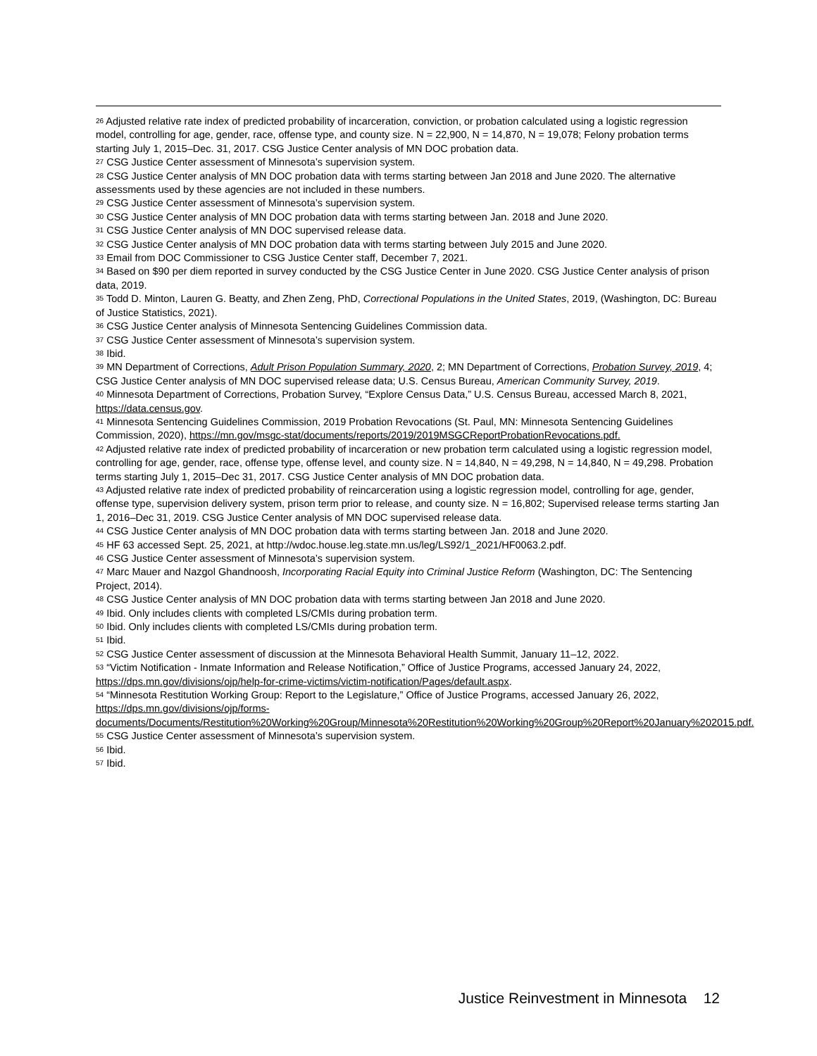<sup>26</sup> Adjusted relative rate index of predicted probability of incarceration, conviction, or probation calculated using a logistic regression model, controlling for age, gender, race, offense type, and county size. N = 22,900, N = 14,870, N = 19,078; Felony probation terms starting July 1, 2015–Dec. 31, 2017. CSG Justice Center analysis of MN DOC probation data.
<sup>27</sup> CSG Justice Center assessment of Minnesota’s supervision system.
<sup>28</sup> CSG Justice Center analysis of MN DOC probation data with terms starting between Jan 2018 and June 2020. The alternative assessments used by these agencies are not included in these numbers.
<sup>29</sup> CSG Justice Center assessment of Minnesota’s supervision system.
<sup>30</sup> CSG Justice Center analysis of MN DOC probation data with terms starting between Jan. 2018 and June 2020.
<sup>31</sup> CSG Justice Center analysis of MN DOC supervised release data.
<sup>32</sup> CSG Justice Center analysis of MN DOC probation data with terms starting between July 2015 and June 2020.
<sup>33</sup> Email from DOC Commissioner to CSG Justice Center staff, December 7, 2021.
<sup>34</sup> Based on $90 per diem reported in survey conducted by the CSG Justice Center in June 2020. CSG Justice Center analysis of prison data, 2019.
<sup>35</sup> Todd D. Minton, Lauren G. Beatty, and Zhen Zeng, PhD, Correctional Populations in the United States, 2019, (Washington, DC: Bureau of Justice Statistics, 2021).
<sup>36</sup> CSG Justice Center analysis of Minnesota Sentencing Guidelines Commission data.
<sup>37</sup> CSG Justice Center assessment of Minnesota’s supervision system.
<sup>38</sup> Ibid.
<sup>39</sup> MN Department of Corrections, Adult Prison Population Summary, 2020, 2; MN Department of Corrections, Probation Survey, 2019, 4; CSG Justice Center analysis of MN DOC supervised release data; U.S. Census Bureau, American Community Survey, 2019.
<sup>40</sup> Minnesota Department of Corrections, Probation Survey, “Explore Census Data,” U.S. Census Bureau, accessed March 8, 2021, https://data.census.gov.
<sup>41</sup> Minnesota Sentencing Guidelines Commission, 2019 Probation Revocations (St. Paul, MN: Minnesota Sentencing Guidelines Commission, 2020), https://mn.gov/msgc-stat/documents/reports/2019/2019MSGCReportProbationRevocations.pdf.
<sup>42</sup> Adjusted relative rate index of predicted probability of incarceration or new probation term calculated using a logistic regression model, controlling for age, gender, race, offense type, offense level, and county size. N = 14,840, N = 49,298, N = 14,840, N = 49,298. Probation terms starting July 1, 2015–Dec 31, 2017. CSG Justice Center analysis of MN DOC probation data.
<sup>43</sup> Adjusted relative rate index of predicted probability of reincarceration using a logistic regression model, controlling for age, gender, offense type, supervision delivery system, prison term prior to release, and county size. N = 16,802; Supervised release terms starting Jan 1, 2016–Dec 31, 2019. CSG Justice Center analysis of MN DOC supervised release data.
<sup>44</sup> CSG Justice Center analysis of MN DOC probation data with terms starting between Jan. 2018 and June 2020.
<sup>45</sup> HF 63 accessed Sept. 25, 2021, at http://wdoc.house.leg.state.mn.us/leg/LS92/1_2021/HF0063.2.pdf.
<sup>46</sup> CSG Justice Center assessment of Minnesota’s supervision system.
<sup>47</sup> Marc Mauer and Nazgol Ghandnoosh, Incorporating Racial Equity into Criminal Justice Reform (Washington, DC: The Sentencing Project, 2014).
<sup>48</sup> CSG Justice Center analysis of MN DOC probation data with terms starting between Jan 2018 and June 2020.
<sup>49</sup> Ibid. Only includes clients with completed LS/CMIs during probation term.
<sup>50</sup> Ibid. Only includes clients with completed LS/CMIs during probation term.
<sup>51</sup> Ibid.
<sup>52</sup> CSG Justice Center assessment of discussion at the Minnesota Behavioral Health Summit, January 11–12, 2022.
<sup>53</sup> “Victim Notification - Inmate Information and Release Notification,” Office of Justice Programs, accessed January 24, 2022, https://dps.mn.gov/divisions/ojp/help-for-crime-victims/victim-notification/Pages/default.aspx.
<sup>54</sup> “Minnesota Restitution Working Group: Report to the Legislature,” Office of Justice Programs, accessed January 26, 2022, https://dps.mn.gov/divisions/ojp/forms-documents/Documents/Restitution%20Working%20Group/Minnesota%20Restitution%20Working%20Group%20Report%20January%202015.pdf.
<sup>55</sup> CSG Justice Center assessment of Minnesota’s supervision system.
<sup>56</sup> Ibid.
<sup>57</sup> Ibid.
Justice Reinvestment in Minnesota 12